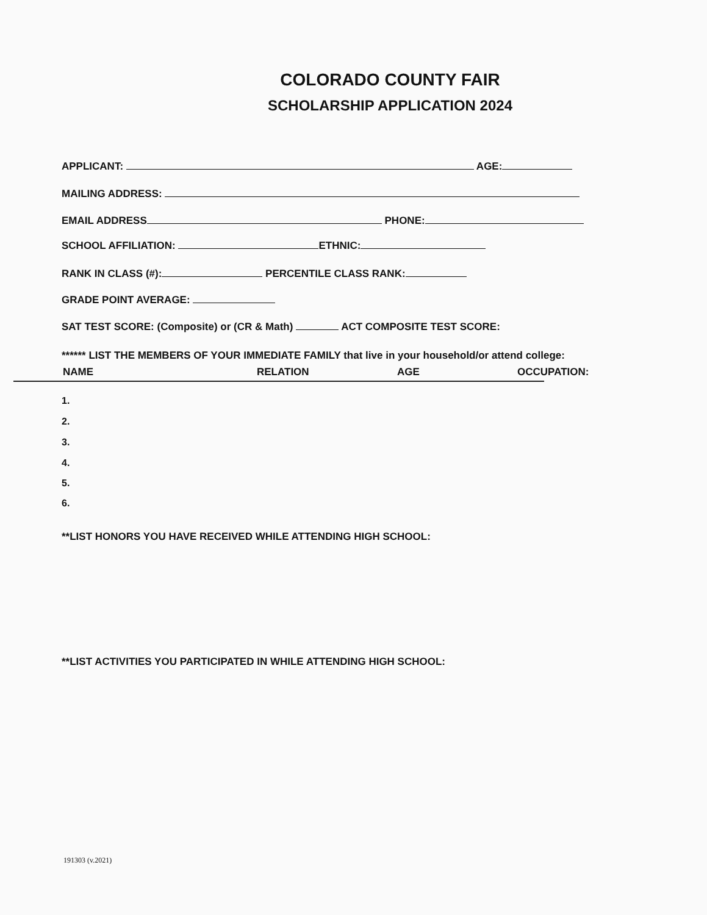COLORADO COUNTY FAIR
SCHOLARSHIP APPLICATION 2024
APPLICANT: AGE:
MAILING ADDRESS:
EMAIL ADDRESS PHONE:
SCHOOL AFFILIATION: ETHNIC:
RANK IN CLASS (#): PERCENTILE CLASS RANK:
GRADE POINT AVERAGE:
SAT TEST SCORE: (Composite) or (CR & Math) ACT COMPOSITE TEST SCORE:
****** LIST THE MEMBERS OF YOUR IMMEDIATE FAMILY that live in your household/or attend college:
NAME RELATION AGE OCCUPATION:
1.
2.
3.
4.
5.
6.
**LIST HONORS YOU HAVE RECEIVED WHILE ATTENDING HIGH SCHOOL:
**LIST ACTIVITIES YOU PARTICIPATED IN WHILE ATTENDING HIGH SCHOOL:
191303 (v.2021)